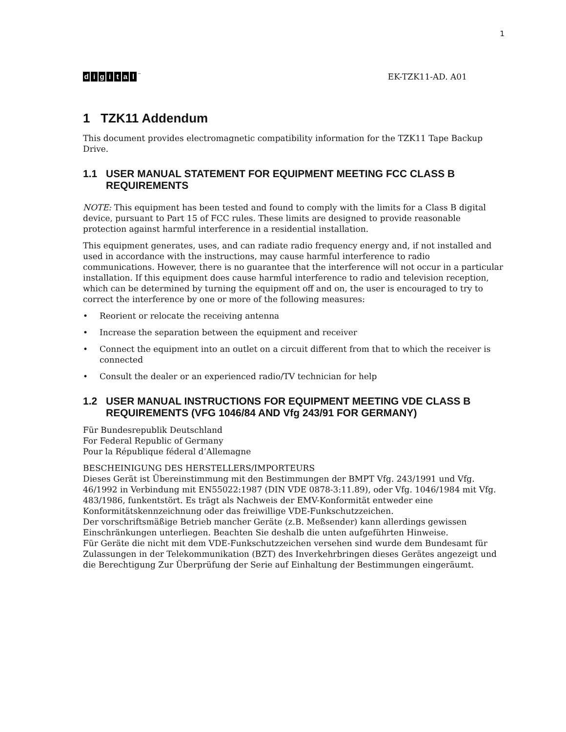1
digital<sup>™</sup>
EK-TZK11-AD. A01
1 TZK11 Addendum
This document provides electromagnetic compatibility information for the TZK11 Tape Backup Drive.
1.1 USER MANUAL STATEMENT FOR EQUIPMENT MEETING FCC CLASS B REQUIREMENTS
NOTE: This equipment has been tested and found to comply with the limits for a Class B digital device, pursuant to Part 15 of FCC rules. These limits are designed to provide reasonable protection against harmful interference in a residential installation.
This equipment generates, uses, and can radiate radio frequency energy and, if not installed and used in accordance with the instructions, may cause harmful interference to radio communications. However, there is no guarantee that the interference will not occur in a particular installation. If this equipment does cause harmful interference to radio and television reception, which can be determined by turning the equipment off and on, the user is encouraged to try to correct the interference by one or more of the following measures:
• Reorient or relocate the receiving antenna
• Increase the separation between the equipment and receiver
• Connect the equipment into an outlet on a circuit different from that to which the receiver is connected
• Consult the dealer or an experienced radio/TV technician for help
1.2 USER MANUAL INSTRUCTIONS FOR EQUIPMENT MEETING VDE CLASS B REQUIREMENTS (VFG 1046/84 AND Vfg 243/91 FOR GERMANY)
Für Bundesrepublik Deutschland
For Federal Republic of Germany
Pour la République féderal d’Allemagne
BESCHEINIGUNG DES HERSTELLERS/IMPORTEURS
Dieses Gerät ist Übereinstimmung mit den Bestimmungen der BMPT Vfg. 243/1991 und Vfg. 46/1992 in Verbindung mit EN55022:1987 (DIN VDE 0878-3:11.89), oder Vfg. 1046/1984 mit Vfg. 483/1986, funkentstört. Es trägt als Nachweis der EMV-Konformität entweder eine Konformitätskennzeichnung oder das freiwillige VDE-Funkschutzzeichen.
Der vorschriftsmäßige Betrieb mancher Geräte (z.B. Meßsender) kann allerdings gewissen Einschränkungen unterliegen. Beachten Sie deshalb die unten aufgeführten Hinweise.
Für Geräte die nicht mit dem VDE-Funkschutzzeichen versehen sind wurde dem Bundesamt für Zulassungen in der Telekommunikation (BZT) des Inverkehrbringen dieses Gerätes angezeigt und die Berechtigung Zur Überprüfung der Serie auf Einhaltung der Bestimmungen eingeräumt.